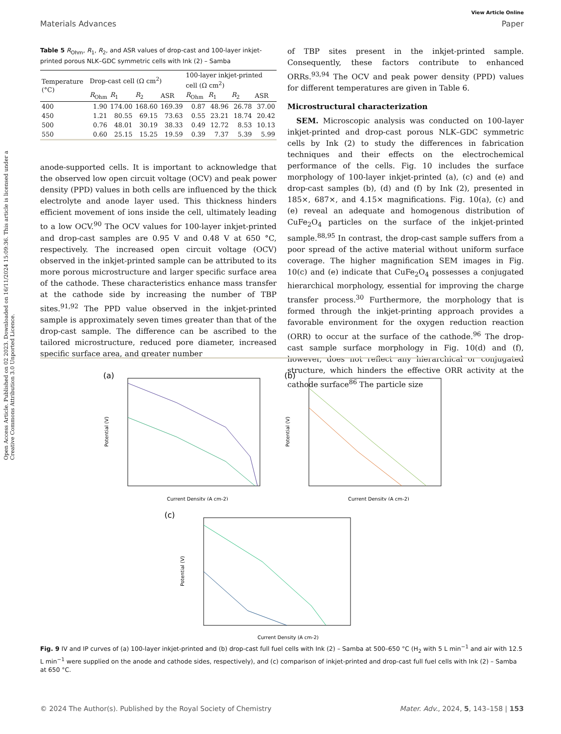Open Access Article. Published on 02 2023. Downloaded on 16/11/2024 15:09:36. This article is licensed under a Creative Commons Attribution 3.0 Unported Licence.
View Article Online
Materials Advances Paper
Table 5 R<sub>Ohm</sub>, R<sub>1</sub>, R<sub>2</sub>, and ASR values of drop-cast and 100-layer inkjet-printed porous NLK–GDC symmetric cells with Ink (2) – Samba
| Temperature (°C) | Drop-cast cell (Ω cm<sup>2</sup>) | | | | 100-layer inkjet-printed cell (Ω cm<sup>2</sup>) | | | |
| --- | --- | --- | --- | --- | --- | --- | --- | --- |
| | R<sub>Ohm</sub> | R<sub>1</sub> | R<sub>2</sub> | ASR | R<sub>Ohm</sub> | R<sub>1</sub> | R<sub>2</sub> | ASR |
| 400 | 1.90 | 174.00 | 168.60 | 169.39 | 0.87 | 48.96 | 26.78 | 37.00 |
| 450 | 1.21 | 80.55 | 69.15 | 73.63 | 0.55 | 23.21 | 18.74 | 20.42 |
| 500 | 0.76 | 48.01 | 30.19 | 38.33 | 0.49 | 12.72 | 8.53 | 10.13 |
| 550 | 0.60 | 25.15 | 15.25 | 19.59 | 0.39 | 7.37 | 5.39 | 5.99 |
anode-supported cells. It is important to acknowledge that the observed low open circuit voltage (OCV) and peak power density (PPD) values in both cells are influenced by the thick electrolyte and anode layer used. This thickness hinders efficient movement of ions inside the cell, ultimately leading to a low OCV.<sup>90</sup> The OCV values for 100-layer inkjet-printed and drop-cast samples are 0.95 V and 0.48 V at 650 °C, respectively. The increased open circuit voltage (OCV) observed in the inkjet-printed sample can be attributed to its more porous microstructure and larger specific surface area of the cathode. These characteristics enhance mass transfer at the cathode side by increasing the number of TBP sites.<sup>91,92</sup> The PPD value observed in the inkjet-printed sample is approximately seven times greater than that of the drop-cast sample. The difference can be ascribed to the tailored microstructure, reduced pore diameter, increased specific surface area, and greater number
of TBP sites present in the inkjet-printed sample. Consequently, these factors contribute to enhanced ORRs.<sup>93,94</sup> The OCV and peak power density (PPD) values for different temperatures are given in Table 6.
Microstructural characterization
SEM. Microscopic analysis was conducted on 100-layer inkjet-printed and drop-cast porous NLK–GDC symmetric cells by Ink (2) to study the differences in fabrication techniques and their effects on the electrochemical performance of the cells. Fig. 10 includes the surface morphology of 100-layer inkjet-printed (a), (c) and (e) and drop-cast samples (b), (d) and (f) by Ink (2), presented in 185×, 687×, and 4.15× magnifications. Fig. 10(a), (c) and (e) reveal an adequate and homogenous distribution of CuFe<sub>2</sub>O<sub>4</sub> particles on the surface of the inkjet-printed sample.<sup>88,95</sup> In contrast, the drop-cast sample suffers from a poor spread of the active material without uniform surface coverage. The higher magnification SEM images in Fig. 10(c) and (e) indicate that CuFe<sub>2</sub>O<sub>4</sub> possesses a conjugated hierarchical morphology, essential for improving the charge transfer process.<sup>30</sup> Furthermore, the morphology that is formed through the inkjet-printing approach provides a favorable environment for the oxygen reduction reaction (ORR) to occur at the surface of the cathode.<sup>96</sup> The drop-cast sample surface morphology in Fig. 10(d) and (f), however, does not reflect any hierarchical or conjugated structure, which hinders the effective ORR activity at the cathode surface<sup>86</sup> The particle size
(a)
Current Density (A cm-2)
Potential (V)
(b)
Current Density (A cm-2)
Potential (V)
(c)
Current Density (A cm-2)
Potential (V)
Fig. 9 IV and IP curves of (a) 100-layer inkjet-printed and (b) drop-cast full fuel cells with Ink (2) – Samba at 500–650 °C (H<sub>2</sub> with 5 L min<sup>−1</sup> and air with 12.5 L min<sup>−1</sup> were supplied on the anode and cathode sides, respectively), and (c) comparison of inkjet-printed and drop-cast full fuel cells with Ink (2) – Samba at 650 °C.
© 2024 The Author(s). Published by the Royal Society of Chemistry Mater. Adv., 2024, 5, 143–158 | 153